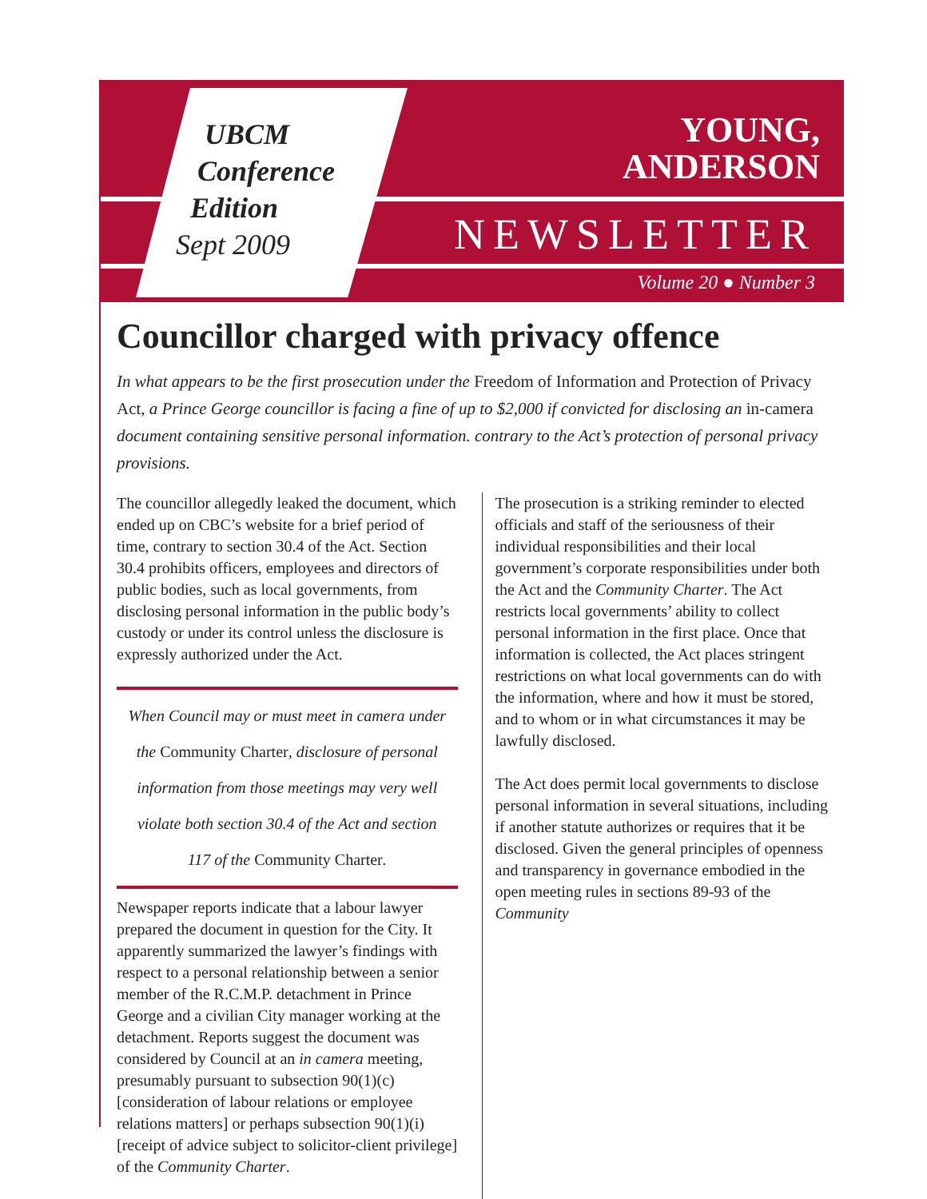UBCM
Conference
Edition
Sept 2009
YOUNG,
ANDERSON
NEWSLETTER
Volume 20 ● Number 3
Councillor charged with privacy offence
In what appears to be the first prosecution under the Freedom of Information and Protection of Privacy Act, a Prince George councillor is facing a fine of up to $2,000 if convicted for disclosing an in-camera document containing sensitive personal information. contrary to the Act’s protection of personal privacy provisions.
The councillor allegedly leaked the document, which ended up on CBC’s website for a brief period of time, contrary to section 30.4 of the Act. Section 30.4 prohibits officers, employees and directors of public bodies, such as local governments, from disclosing personal information in the public body’s custody or under its control unless the disclosure is expressly authorized under the Act.
When Council may or must meet in camera under the Community Charter, disclosure of personal information from those meetings may very well violate both section 30.4 of the Act and section 117 of the Community Charter.
Newspaper reports indicate that a labour lawyer prepared the document in question for the City. It apparently summarized the lawyer’s findings with respect to a personal relationship between a senior member of the R.C.M.P. detachment in Prince George and a civilian City manager working at the detachment. Reports suggest the document was considered by Council at an in camera meeting, presumably pursuant to subsection 90(1)(c) [consideration of labour relations or employee relations matters] or perhaps subsection 90(1)(i) [receipt of advice subject to solicitor-client privilege] of the Community Charter.
The prosecution is a striking reminder to elected officials and staff of the seriousness of their individual responsibilities and their local government’s corporate responsibilities under both the Act and the Community Charter. The Act restricts local governments’ ability to collect personal information in the first place. Once that information is collected, the Act places stringent restrictions on what local governments can do with the information, where and how it must be stored, and to whom or in what circumstances it may be lawfully disclosed.
The Act does permit local governments to disclose personal information in several situations, including if another statute authorizes or requires that it be disclosed. Given the general principles of openness and transparency in governance embodied in the open meeting rules in sections 89-93 of the Community